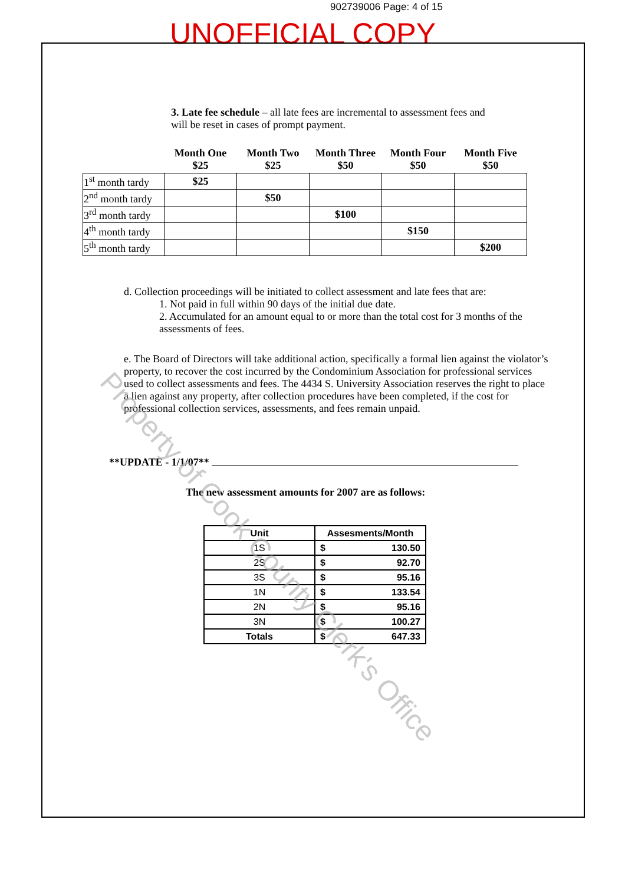902739006 Page: 4 of 15
UNOFFICIAL COPY
3. Late fee schedule – all late fees are incremental to assessment fees and will be reset in cases of prompt payment.
| | Month One $25 | Month Two $25 | Month Three $50 | Month Four $50 | Month Five $50 |
| --- | --- | --- | --- | --- | --- |
| 1<sup>st</sup> month tardy | $25 | | | | |
| 2<sup>nd</sup> month tardy | | $50 | | | |
| 3<sup>rd</sup> month tardy | | | $100 | | |
| 4<sup>th</sup> month tardy | | | | $150 | |
| 5<sup>th</sup> month tardy | | | | | $200 |
d. Collection proceedings will be initiated to collect assessment and late fees that are:
1. Not paid in full within 90 days of the initial due date.
2. Accumulated for an amount equal to or more than the total cost for 3 months of the assessments of fees.
e. The Board of Directors will take additional action, specifically a formal lien against the violator’s property, to recover the cost incurred by the Condominium Association for professional services used to collect assessments and fees. The 4434 S. University Association reserves the right to place a lien against any property, after collection procedures have been completed, if the cost for professional collection services, assessments, and fees remain unpaid.
**UPDATE - 1/1/07**
The new assessment amounts for 2007 are as follows:
| Unit | Assesments/Month |
| --- | --- |
| 1S | $ 130.50 |
| 2S | $ 92.70 |
| 3S | $ 95.16 |
| 1N | $ 133.54 |
| 2N | $ 95.16 |
| 3N | $ 100.27 |
| Totals | $ 647.33 |
Property of Cook County Clerk's Office